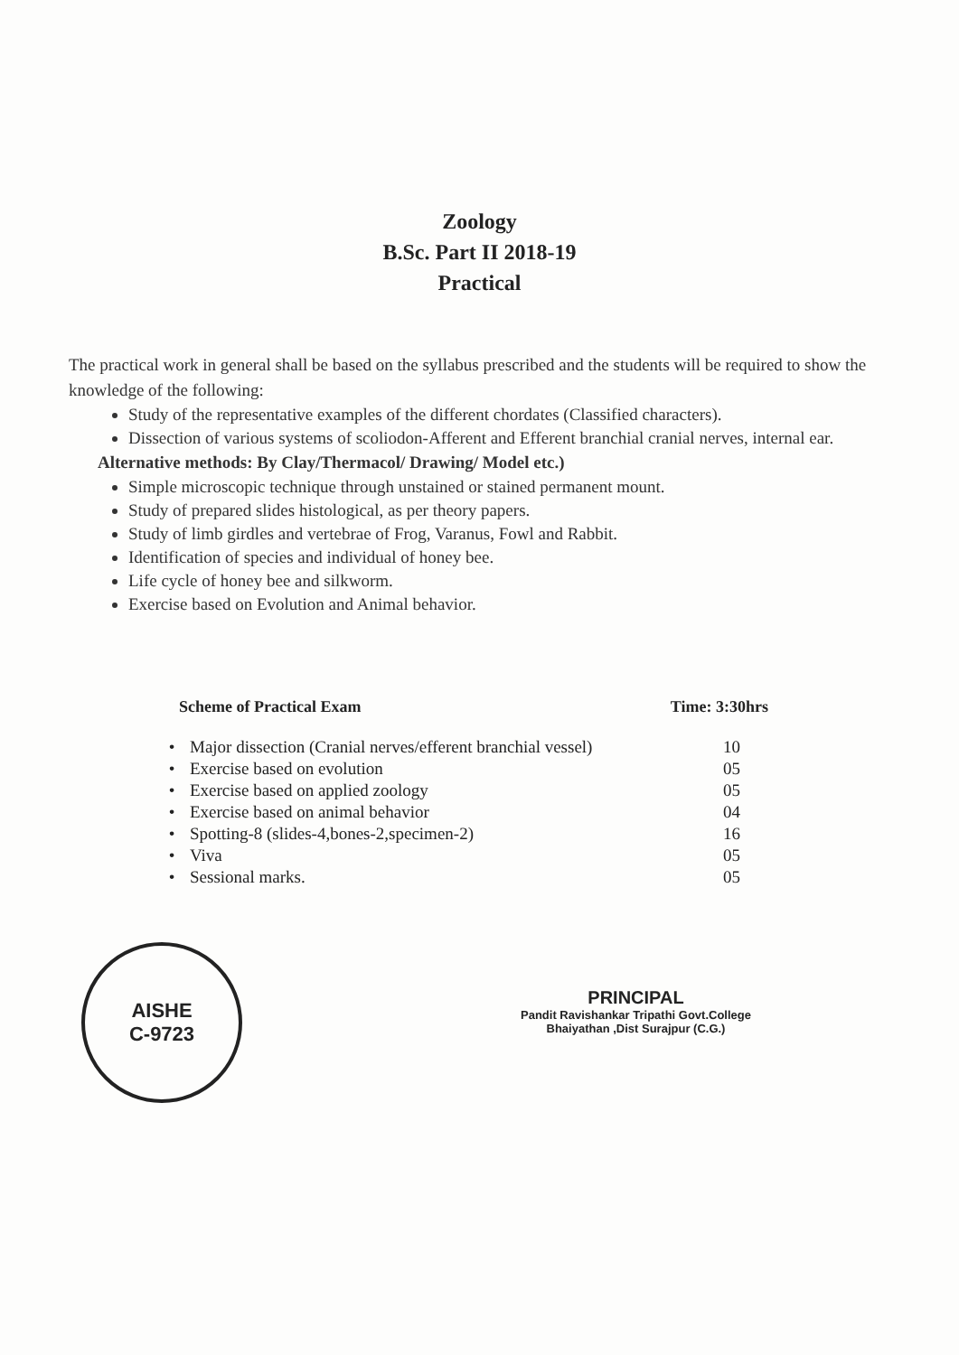Zoology
B.Sc. Part II 2018-19
Practical
The practical work in general shall be based on the syllabus prescribed and the students will be required to show the knowledge of the following:
Study of the representative examples of the different chordates (Classified characters).
Dissection of various systems of scoliodon-Afferent and Efferent branchial cranial nerves, internal ear.
Alternative methods: By Clay/Thermacol/ Drawing/ Model etc.)
Simple microscopic technique through unstained or stained permanent mount.
Study of prepared slides histological, as per theory papers.
Study of limb girdles and vertebrae of Frog, Varanus, Fowl and Rabbit.
Identification of species and individual of honey bee.
Life cycle of honey bee and silkworm.
Exercise based on Evolution and Animal behavior.
Scheme of Practical Exam Time: 3:30hrs
| • | Major dissection (Cranial nerves/efferent branchial vessel) | 10 |
| • | Exercise based on evolution | 05 |
| • | Exercise based on applied zoology | 05 |
| • | Exercise based on animal behavior | 04 |
| • | Spotting-8 (slides-4,bones-2,specimen-2) | 16 |
| • | Viva | 05 |
| • | Sessional marks. | 05 |
AISHE
C-9723
PRINCIPAL
Pandit Ravishankar Tripathi Govt.College
Bhaiyathan ,Dist Surajpur (C.G.)